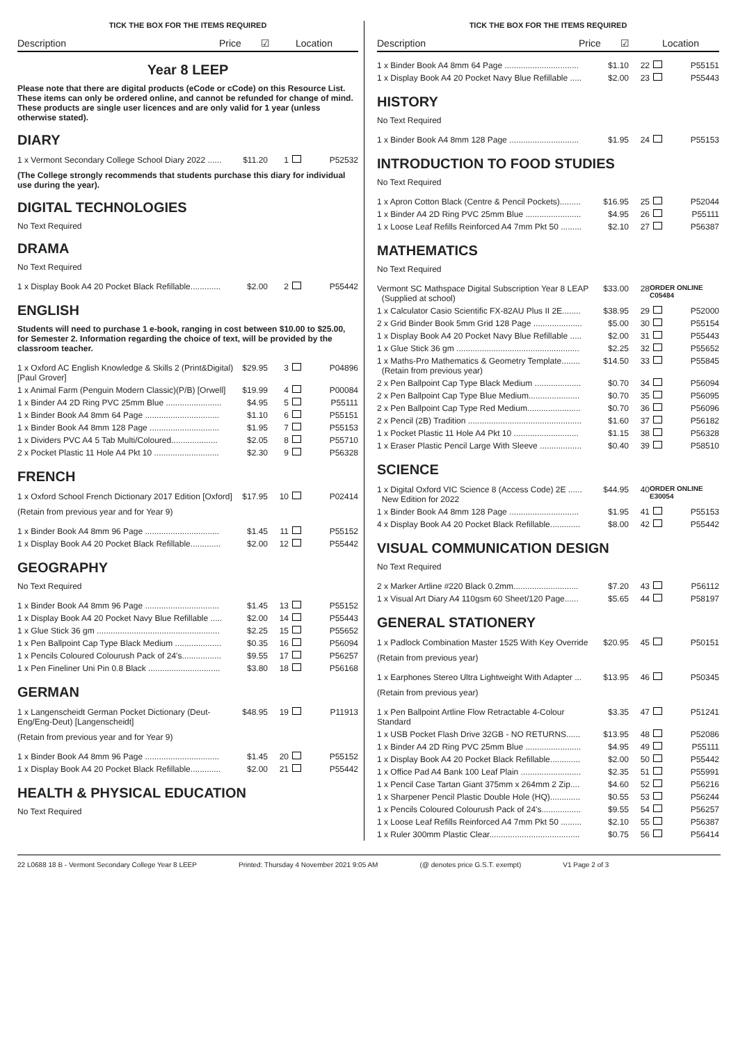TICK THE BOX FOR THE ITEMS REQUIRED
Description Price ☑ Location
Year 8 LEEP
Please note that there are digital products (eCode or cCode) on this Resource List. These items can only be ordered online, and cannot be refunded for change of mind. These products are single user licences and are only valid for 1 year (unless otherwise stated).
DIARY
| 1 x Vermont Secondary College School Diary 2022 ...... | $11.20 | 1 | | P52532 |
(The College strongly recommends that students purchase this diary for individual use during the year).
DIGITAL TECHNOLOGIES
No Text Required
DRAMA
No Text Required
| 1 x Display Book A4 20 Pocket Black Refillable............. | $2.00 | 2 | | P55442 |
ENGLISH
Students will need to purchase 1 e-book, ranging in cost between $10.00 to $25.00, for Semester 2. Information regarding the choice of text, will be provided by the classroom teacher.
| 1 x Oxford AC English Knowledge & Skills 2 (Print&Digital) [Paul Grover] | $29.95 | 3 | | P04896 |
| 1 x Animal Farm (Penguin Modern Classic)(P/B) [Orwell] | $19.99 | 4 | | P00084 |
| 1 x Binder A4 2D Ring PVC 25mm Blue ........................ | $4.95 | 5 | | P55111 |
| 1 x Binder Book A4 8mm 64 Page ................................ | $1.10 | 6 | | P55151 |
| 1 x Binder Book A4 8mm 128 Page .............................. | $1.95 | 7 | | P55153 |
| 1 x Dividers PVC A4 5 Tab Multi/Coloured.................... | $2.05 | 8 | | P55710 |
| 2 x Pocket Plastic 11 Hole A4 Pkt 10 ............................ | $2.30 | 9 | | P56328 |
FRENCH
| 1 x Oxford School French Dictionary 2017 Edition [Oxford] | $17.95 | 10 | | P02414 |
(Retain from previous year and for Year 9)
| 1 x Binder Book A4 8mm 96 Page ................................ | $1.45 | 11 | | P55152 |
| 1 x Display Book A4 20 Pocket Black Refillable............. | $2.00 | 12 | | P55442 |
GEOGRAPHY
No Text Required
| 1 x Binder Book A4 8mm 96 Page ................................ | $1.45 | 13 | | P55152 |
| 1 x Display Book A4 20 Pocket Navy Blue Refillable ..... | $2.00 | 14 | | P55443 |
| 1 x Glue Stick 36 gm ..................................................... | $2.25 | 15 | | P55652 |
| 1 x Pen Ballpoint Cap Type Black Medium .................... | $0.35 | 16 | | P56094 |
| 1 x Pencils Coloured Colourush Pack of 24's................. | $9.55 | 17 | | P56257 |
| 1 x Pen Fineliner Uni Pin 0.8 Black ............................... | $3.80 | 18 | | P56168 |
GERMAN
| 1 x Langenscheidt German Pocket Dictionary (Deut-Eng/Eng-Deut) [Langenscheidt] | $48.95 | 19 | | P11913 |
(Retain from previous year and for Year 9)
| 1 x Binder Book A4 8mm 96 Page ................................ | $1.45 | 20 | | P55152 |
| 1 x Display Book A4 20 Pocket Black Refillable............. | $2.00 | 21 | | P55442 |
HEALTH & PHYSICAL EDUCATION
No Text Required
TICK THE BOX FOR THE ITEMS REQUIRED
Description Price ☑ Location
| 1 x Binder Book A4 8mm 64 Page ................................ | $1.10 | 22 | | P55151 |
| 1 x Display Book A4 20 Pocket Navy Blue Refillable ..... | $2.00 | 23 | | P55443 |
HISTORY
No Text Required
| 1 x Binder Book A4 8mm 128 Page .............................. | $1.95 | 24 | | P55153 |
INTRODUCTION TO FOOD STUDIES
No Text Required
| 1 x Apron Cotton Black (Centre & Pencil Pockets)......... | $16.95 | 25 | | P52044 |
| 1 x Binder A4 2D Ring PVC 25mm Blue ........................ | $4.95 | 26 | | P55111 |
| 1 x Loose Leaf Refills Reinforced A4 7mm Pkt 50 ......... | $2.10 | 27 | | P56387 |
MATHEMATICS
No Text Required
| Vermont SC Mathspace Digital Subscription Year 8 LEAP (Supplied at school) | $33.00 | 28 | ORDER ONLINE C05484 | |
| 1 x Calculator Casio Scientific FX-82AU Plus II 2E........ | $38.95 | 29 | | P52000 |
| 2 x Grid Binder Book 5mm Grid 128 Page ..................... | $5.00 | 30 | | P55154 |
| 1 x Display Book A4 20 Pocket Navy Blue Refillable ..... | $2.00 | 31 | | P55443 |
| 1 x Glue Stick 36 gm ..................................................... | $2.25 | 32 | | P55652 |
| 1 x Maths-Pro Mathematics & Geometry Template........ (Retain from previous year) | $14.50 | 33 | | P55845 |
| 2 x Pen Ballpoint Cap Type Black Medium .................... | $0.70 | 34 | | P56094 |
| 2 x Pen Ballpoint Cap Type Blue Medium...................... | $0.70 | 35 | | P56095 |
| 2 x Pen Ballpoint Cap Type Red Medium....................... | $0.70 | 36 | | P56096 |
| 2 x Pencil (2B) Tradition ................................................. | $1.60 | 37 | | P56182 |
| 1 x Pocket Plastic 11 Hole A4 Pkt 10 ............................ | $1.15 | 38 | | P56328 |
| 1 x Eraser Plastic Pencil Large With Sleeve .................. | $0.40 | 39 | | P58510 |
SCIENCE
| 1 x Digital Oxford VIC Science 8 (Access Code) 2E ...... New Edition for 2022 | $44.95 | 40 | ORDER ONLINE E30054 | |
| 1 x Binder Book A4 8mm 128 Page .............................. | $1.95 | 41 | | P55153 |
| 4 x Display Book A4 20 Pocket Black Refillable............. | $8.00 | 42 | | P55442 |
VISUAL COMMUNICATION DESIGN
No Text Required
| 2 x Marker Artline #220 Black 0.2mm............................ | $7.20 | 43 | | P56112 |
| 1 x Visual Art Diary A4 110gsm 60 Sheet/120 Page...... | $5.65 | 44 | | P58197 |
GENERAL STATIONERY
| 1 x Padlock Combination Master 1525 With Key Override | $20.95 | 45 | | P50151 |
(Retain from previous year)
| 1 x Earphones Stereo Ultra Lightweight With Adapter ... | $13.95 | 46 | | P50345 |
(Retain from previous year)
| 1 x Pen Ballpoint Artline Flow Retractable 4-Colour Standard | $3.35 | 47 | | P51241 |
| 1 x USB Pocket Flash Drive 32GB - NO RETURNS...... | $13.95 | 48 | | P52086 |
| 1 x Binder A4 2D Ring PVC 25mm Blue ........................ | $4.95 | 49 | | P55111 |
| 1 x Display Book A4 20 Pocket Black Refillable............. | $2.00 | 50 | | P55442 |
| 1 x Office Pad A4 Bank 100 Leaf Plain .......................... | $2.35 | 51 | | P55991 |
| 1 x Pencil Case Tartan Giant 375mm x 264mm 2 Zip.... | $4.60 | 52 | | P56216 |
| 1 x Sharpener Pencil Plastic Double Hole (HQ)............. | $0.55 | 53 | | P56244 |
| 1 x Pencils Coloured Colourush Pack of 24's................. | $9.55 | 54 | | P56257 |
| 1 x Loose Leaf Refills Reinforced A4 7mm Pkt 50 ......... | $2.10 | 55 | | P56387 |
| 1 x Ruler 300mm Plastic Clear....................................... | $0.75 | 56 | | P56414 |
22 L0688 18 B - Vermont Secondary College Year 8 LEEP Printed: Thursday 4 November 2021 9:05 AM (@ denotes price G.S.T. exempt) V1 Page 2 of 3